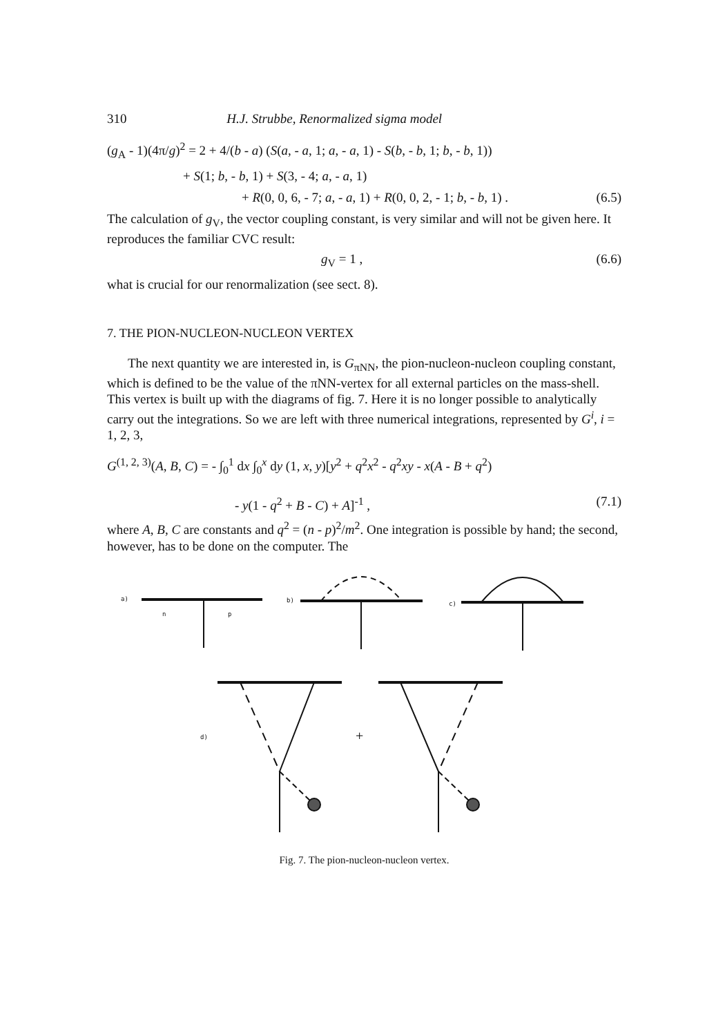310 H.J. Strubbe, Renormalized sigma model
(g<sub>A</sub> - 1)(4π/g)<sup>2</sup> = 2 + 4/(b - a) (S(a, - a, 1; a, - a, 1) - S(b, - b, 1; b, - b, 1))
+ S(1; b, - b, 1) + S(3, - 4; a, - a, 1)
+ R(0, 0, 6, - 7; a, - a, 1) + R(0, 0, 2, - 1; b, - b, 1) . (6.5)
The calculation of g<sub>V</sub>, the vector coupling constant, is very similar and will not be given here. It reproduces the familiar CVC result:
g<sub>V</sub> = 1 , (6.6)
what is crucial for our renormalization (see sect. 8).
7. THE PION-NUCLEON-NUCLEON VERTEX
The next quantity we are interested in, is G<sub>πNN</sub>, the pion-nucleon-nucleon coupling constant, which is defined to be the value of the πNN-vertex for all external particles on the mass-shell. This vertex is built up with the diagrams of fig. 7. Here it is no longer possible to analytically carry out the integrations. So we are left with three numerical integrations, represented by G<sup>i</sup>, i = 1, 2, 3,
G<sup>(1, 2, 3)</sup>(A, B, C) = - ∫<sub>0</sub><sup>1</sup> dx ∫<sub>0</sub><sup>x</sup> dy (1, x, y)[y<sup>2</sup> + q<sup>2</sup>x<sup>2</sup> - q<sup>2</sup>xy - x(A - B + q<sup>2</sup>)
- y(1 - q<sup>2</sup> + B - C) + A]<sup>-1</sup> , (7.1)
where A, B, C are constants and q<sup>2</sup> = (n - p)<sup>2</sup>/m<sup>2</sup>. One integration is possible by hand; the second, however, has to be done on the computer. The
a)
n
p
b)
c)
d)
+
Fig. 7. The pion-nucleon-nucleon vertex.